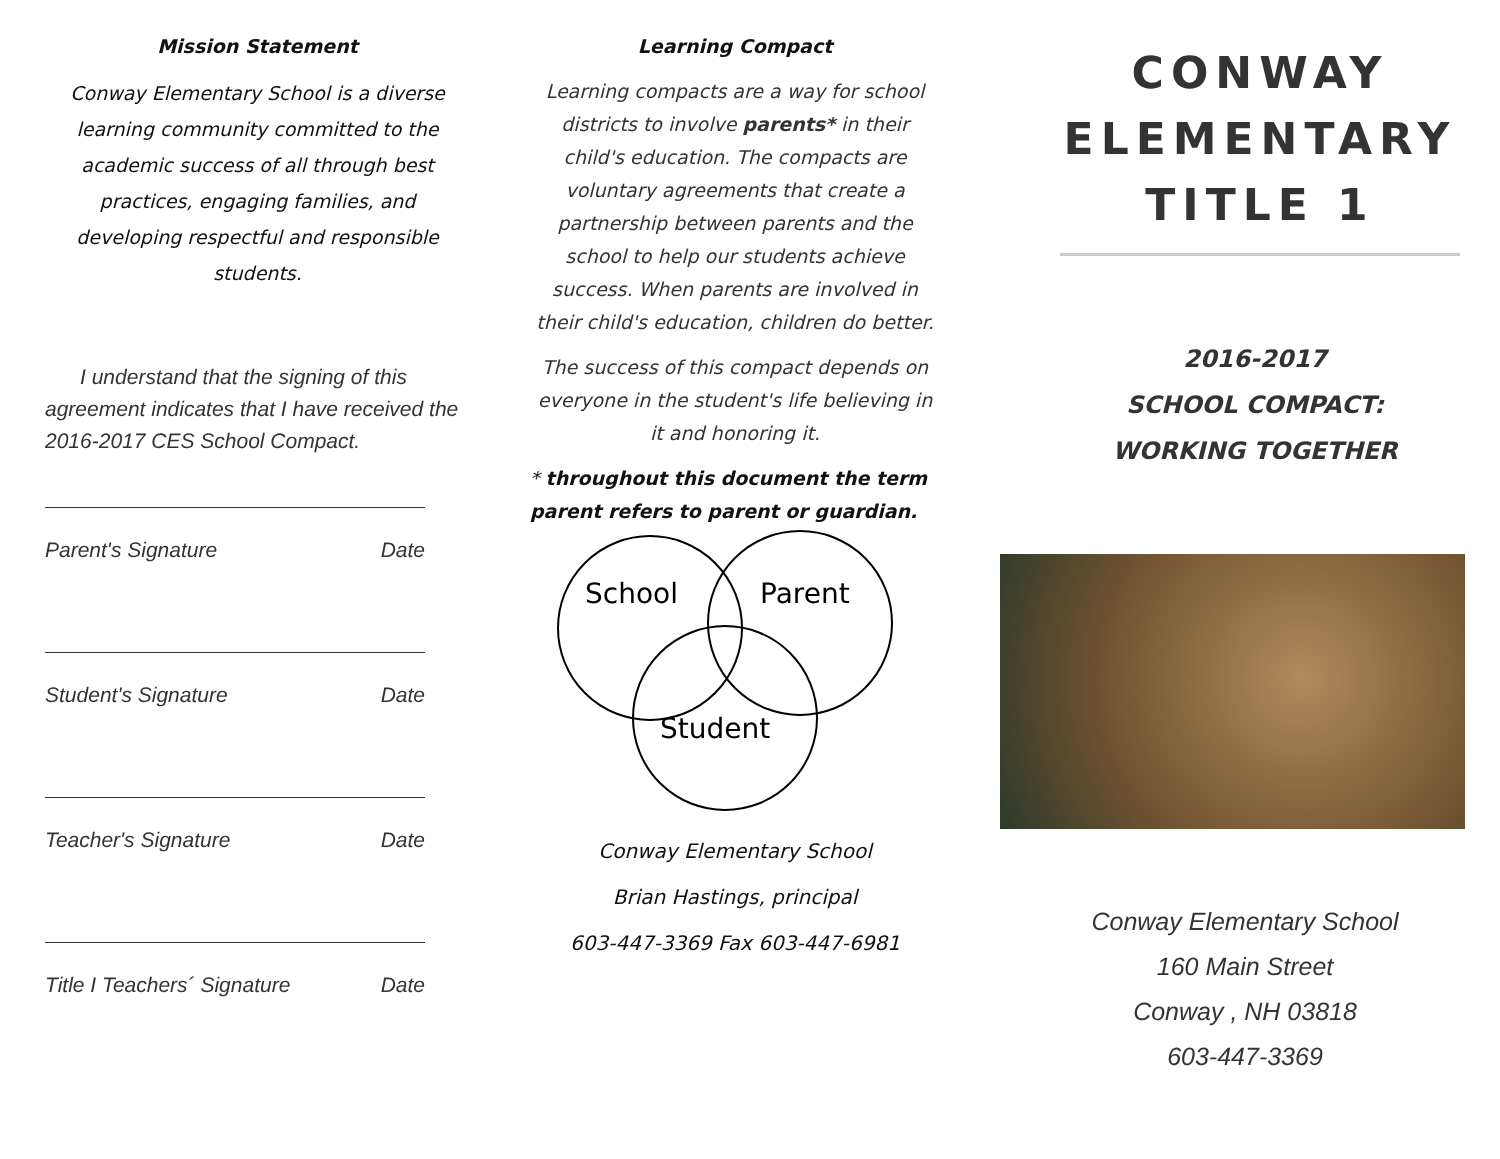Mission Statement
Conway Elementary School is a diverse learning community committed to the academic success of all through best practices, engaging families, and developing respectful and responsible students.
I understand that the signing of this agreement indicates that I have received the 2016-2017 CES School Compact.
Parent's Signature Date
Student's Signature Date
Teacher's Signature Date
Title I Teachers´ Signature Date
Learning Compact
Learning compacts are a way for school districts to involve parents* in their child's education. The compacts are voluntary agreements that create a partnership between parents and the school to help our students achieve success. When parents are involved in their child's education, children do better.
The success of this compact depends on everyone in the student's life believing in it and honoring it.
* throughout this document the term parent refers to parent or guardian.
School
Parent
Student
Conway Elementary School
Brian Hastings, principal
603-447-3369 Fax 603-447-6981
CONWAY ELEMENTARY TITLE 1
2016-2017
SCHOOL COMPACT:
WORKING TOGETHER
Conway Elementary School
160 Main Street
Conway , NH 03818
603-447-3369